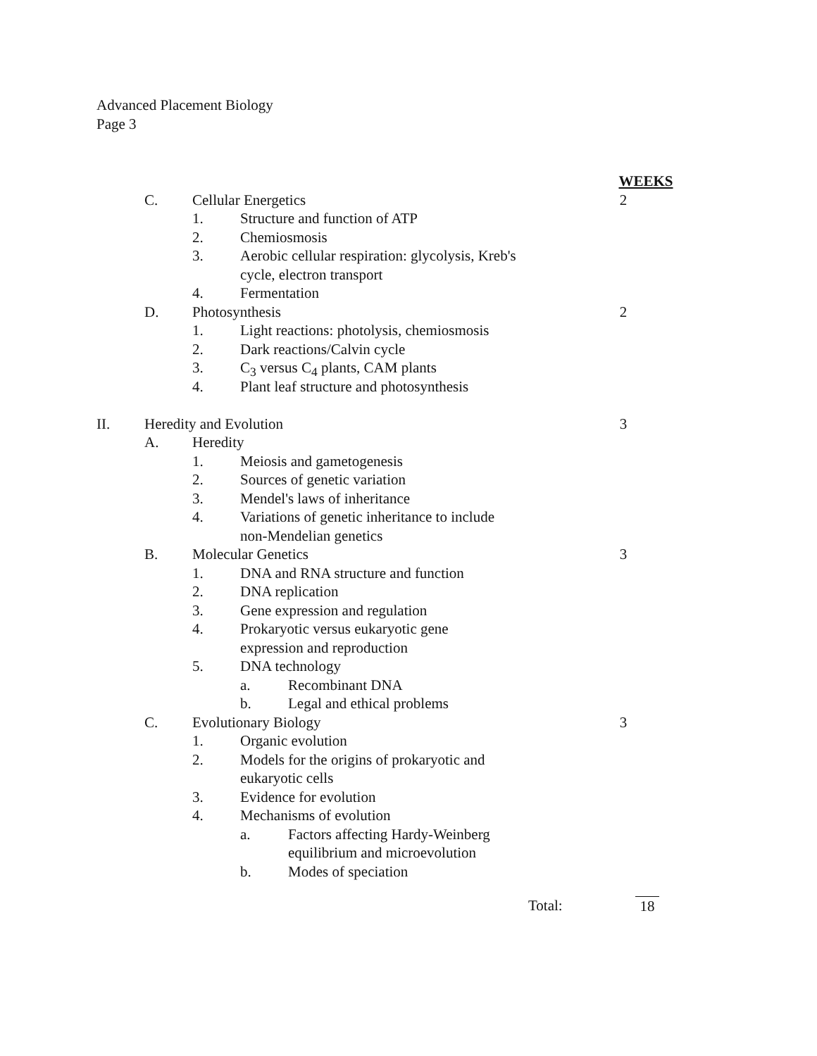Advanced Placement Biology
Page 3
WEEKS
C. Cellular Energetics 2
1. Structure and function of ATP
2. Chemiosmosis
3. Aerobic cellular respiration: glycolysis, Kreb's
cycle, electron transport
4. Fermentation
D. Photosynthesis 2
1. Light reactions: photolysis, chemiosmosis
2. Dark reactions/Calvin cycle
3. C<sub>3</sub> versus C<sub>4</sub> plants, CAM plants
4. Plant leaf structure and photosynthesis
II. Heredity and Evolution 3
A. Heredity
1. Meiosis and gametogenesis
2. Sources of genetic variation
3. Mendel's laws of inheritance
4. Variations of genetic inheritance to include
non-Mendelian genetics
B. Molecular Genetics 3
1. DNA and RNA structure and function
2. DNA replication
3. Gene expression and regulation
4. Prokaryotic versus eukaryotic gene
expression and reproduction
5. DNA technology
a. Recombinant DNA
b. Legal and ethical problems
C. Evolutionary Biology 3
1. Organic evolution
2. Models for the origins of prokaryotic and
eukaryotic cells
3. Evidence for evolution
4. Mechanisms of evolution
a. Factors affecting Hardy-Weinberg
equilibrium and microevolution
b. Modes of speciation
Total: 18